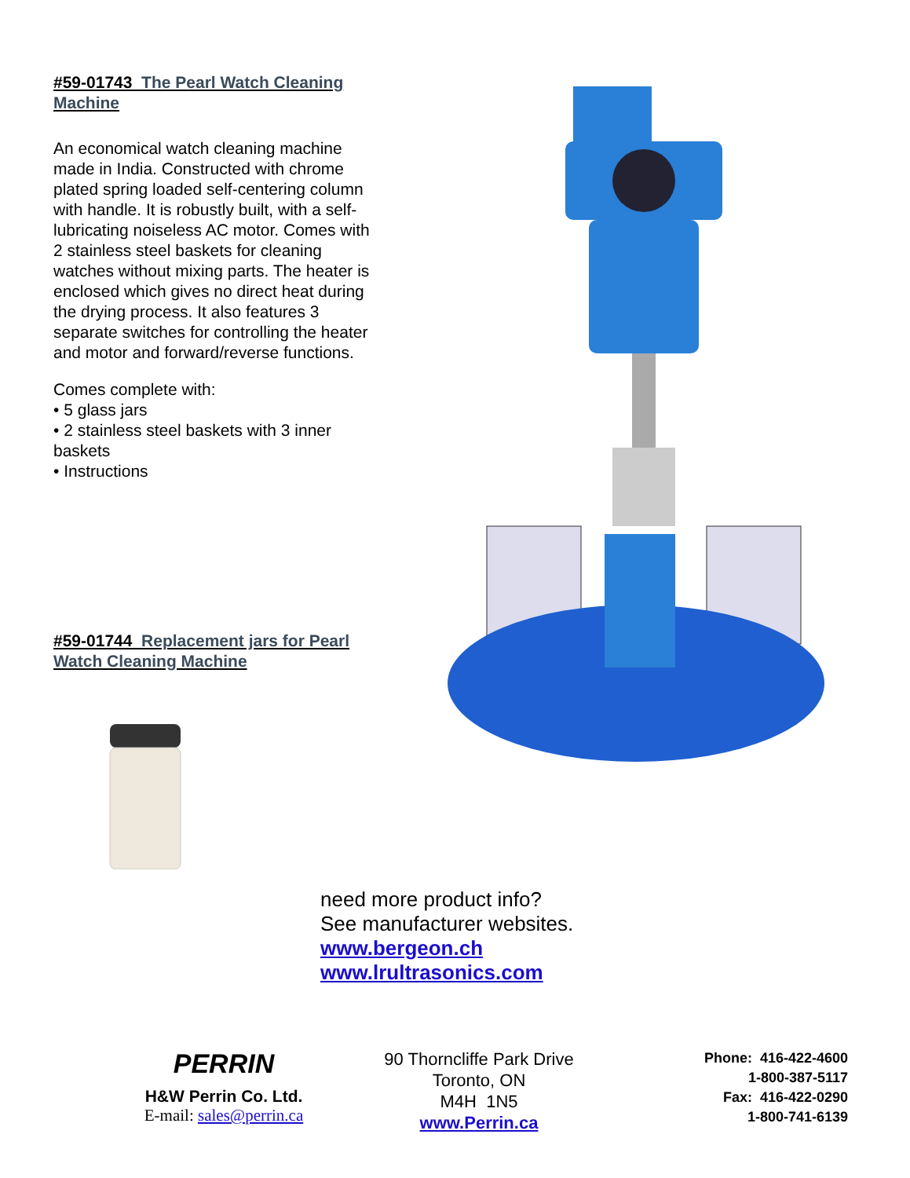#59-01743 The Pearl Watch Cleaning Machine
An economical watch cleaning machine made in India. Constructed with chrome plated spring loaded self-centering column with handle. It is robustly built, with a self-lubricating noiseless AC motor. Comes with 2 stainless steel baskets for cleaning watches without mixing parts. The heater is enclosed which gives no direct heat during the drying process. It also features 3 separate switches for controlling the heater and motor and forward/reverse functions.
Comes complete with:
• 5 glass jars
• 2 stainless steel baskets with 3 inner baskets
• Instructions
#59-01744 Replacement jars for Pearl Watch Cleaning Machine
need more product info?
See manufacturer websites.
www.bergeon.ch
www.lrultrasonics.com
PERRIN
H&W Perrin Co. Ltd.
E-mail: sales@perrin.ca
90 Thorncliffe Park Drive
Toronto, ON
M4H 1N5
www.Perrin.ca
Phone: 416-422-4600
1-800-387-5117
Fax: 416-422-0290
1-800-741-6139